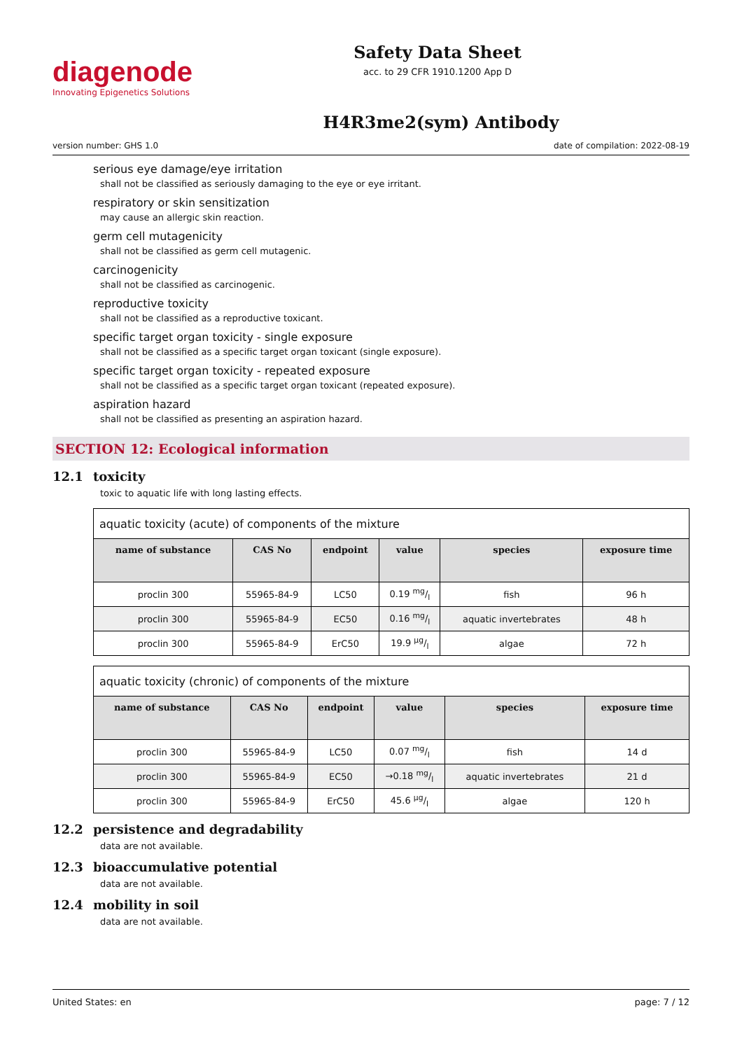diagenode
Innovating Epigenetics Solutions
Safety Data Sheet
acc. to 29 CFR 1910.1200 App D
H4R3me2(sym) Antibody
version number: GHS 1.0 date of compilation: 2022-08-19
serious eye damage/eye irritation
shall not be classified as seriously damaging to the eye or eye irritant.
respiratory or skin sensitization
may cause an allergic skin reaction.
germ cell mutagenicity
shall not be classified as germ cell mutagenic.
carcinogenicity
shall not be classified as carcinogenic.
reproductive toxicity
shall not be classified as a reproductive toxicant.
specific target organ toxicity - single exposure
shall not be classified as a specific target organ toxicant (single exposure).
specific target organ toxicity - repeated exposure
shall not be classified as a specific target organ toxicant (repeated exposure).
aspiration hazard
shall not be classified as presenting an aspiration hazard.
SECTION 12: Ecological information
12.1 toxicity
toxic to aquatic life with long lasting effects.
| aquatic toxicity (acute) of components of the mixture | | | | | |
| name of substance | CAS No | endpoint | value | species | exposure time |
| proclin 300 | 55965-84-9 | LC50 | 0.19 mg/l | fish | 96 h |
| proclin 300 | 55965-84-9 | EC50 | 0.16 mg/l | aquatic invertebrates | 48 h |
| proclin 300 | 55965-84-9 | ErC50 | 19.9 µg/l | algae | 72 h |
| aquatic toxicity (chronic) of components of the mixture | | | | | |
| name of substance | CAS No | endpoint | value | species | exposure time |
| proclin 300 | 55965-84-9 | LC50 | 0.07 mg/l | fish | 14 d |
| proclin 300 | 55965-84-9 | EC50 | →0.18 mg/l | aquatic invertebrates | 21 d |
| proclin 300 | 55965-84-9 | ErC50 | 45.6 µg/l | algae | 120 h |
12.2 persistence and degradability
data are not available.
12.3 bioaccumulative potential
data are not available.
12.4 mobility in soil
data are not available.
United States: en page: 7 / 12